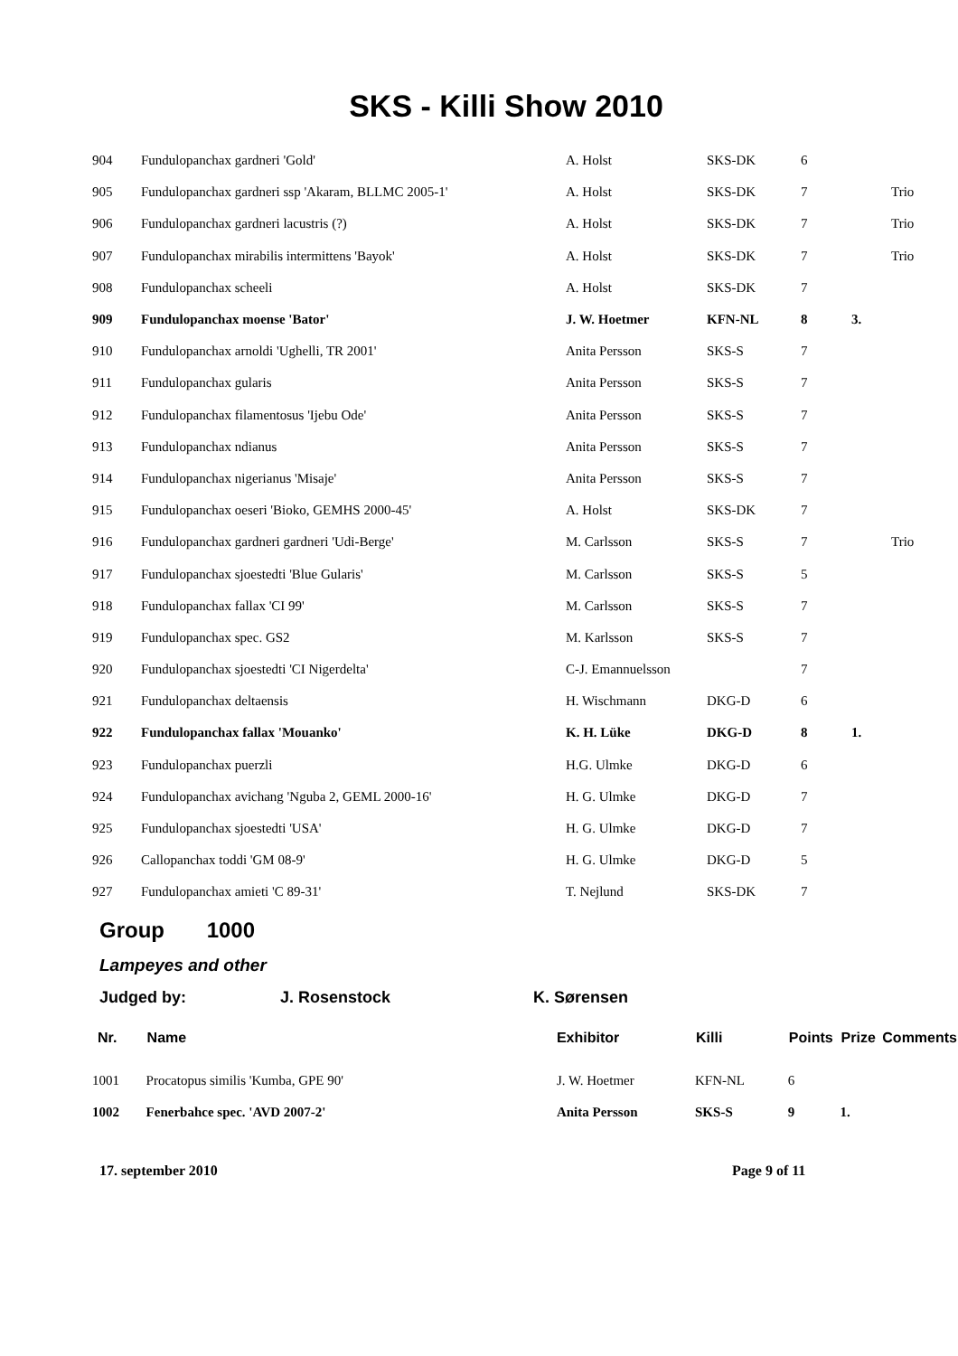SKS - Killi Show 2010
| 904 | Fundulopanchax gardneri 'Gold' | A. Holst | SKS-DK | 6 | | |
| 905 | Fundulopanchax gardneri ssp 'Akaram, BLLMC 2005-1' | A. Holst | SKS-DK | 7 | | Trio |
| 906 | Fundulopanchax gardneri lacustris (?) | A. Holst | SKS-DK | 7 | | Trio |
| 907 | Fundulopanchax mirabilis intermittens 'Bayok' | A. Holst | SKS-DK | 7 | | Trio |
| 908 | Fundulopanchax scheeli | A. Holst | SKS-DK | 7 | | |
| 909 | Fundulopanchax moense 'Bator' | J. W. Hoetmer | KFN-NL | 8 | 3. | |
| 910 | Fundulopanchax arnoldi 'Ughelli, TR 2001' | Anita Persson | SKS-S | 7 | | |
| 911 | Fundulopanchax gularis | Anita Persson | SKS-S | 7 | | |
| 912 | Fundulopanchax filamentosus 'Ijebu Ode' | Anita Persson | SKS-S | 7 | | |
| 913 | Fundulopanchax ndianus | Anita Persson | SKS-S | 7 | | |
| 914 | Fundulopanchax nigerianus 'Misaje' | Anita Persson | SKS-S | 7 | | |
| 915 | Fundulopanchax oeseri 'Bioko, GEMHS 2000-45' | A. Holst | SKS-DK | 7 | | |
| 916 | Fundulopanchax gardneri gardneri 'Udi-Berge' | M. Carlsson | SKS-S | 7 | | Trio |
| 917 | Fundulopanchax sjoestedti 'Blue Gularis' | M. Carlsson | SKS-S | 5 | | |
| 918 | Fundulopanchax fallax 'CI 99' | M. Carlsson | SKS-S | 7 | | |
| 919 | Fundulopanchax spec. GS2 | M. Karlsson | SKS-S | 7 | | |
| 920 | Fundulopanchax sjoestedti 'CI Nigerdelta' | C-J. Emannuelsson | | 7 | | |
| 921 | Fundulopanchax deltaensis | H. Wischmann | DKG-D | 6 | | |
| 922 | Fundulopanchax fallax 'Mouanko' | K. H. Lüke | DKG-D | 8 | 1. | |
| 923 | Fundulopanchax puerzli | H.G. Ulmke | DKG-D | 6 | | |
| 924 | Fundulopanchax avichang 'Nguba 2, GEML 2000-16' | H. G. Ulmke | DKG-D | 7 | | |
| 925 | Fundulopanchax sjoestedti 'USA' | H. G. Ulmke | DKG-D | 7 | | |
| 926 | Callopanchax toddi 'GM 08-9' | H. G. Ulmke | DKG-D | 5 | | |
| 927 | Fundulopanchax amieti 'C 89-31' | T. Nejlund | SKS-DK | 7 | | |
Group 1000
Lampeyes and other
Judged by: J. Rosenstock K. Sørensen
| Nr. | Name | Exhibitor | Killi | Points | Prize | Comments |
| --- | --- | --- | --- | --- | --- | --- |
| 1001 | Procatopus similis 'Kumba, GPE 90' | J. W. Hoetmer | KFN-NL | 6 | | |
| 1002 | Fenerbahce spec. 'AVD 2007-2' | Anita Persson | SKS-S | 9 | 1. | |
17. september 2010 Page 9 of 11